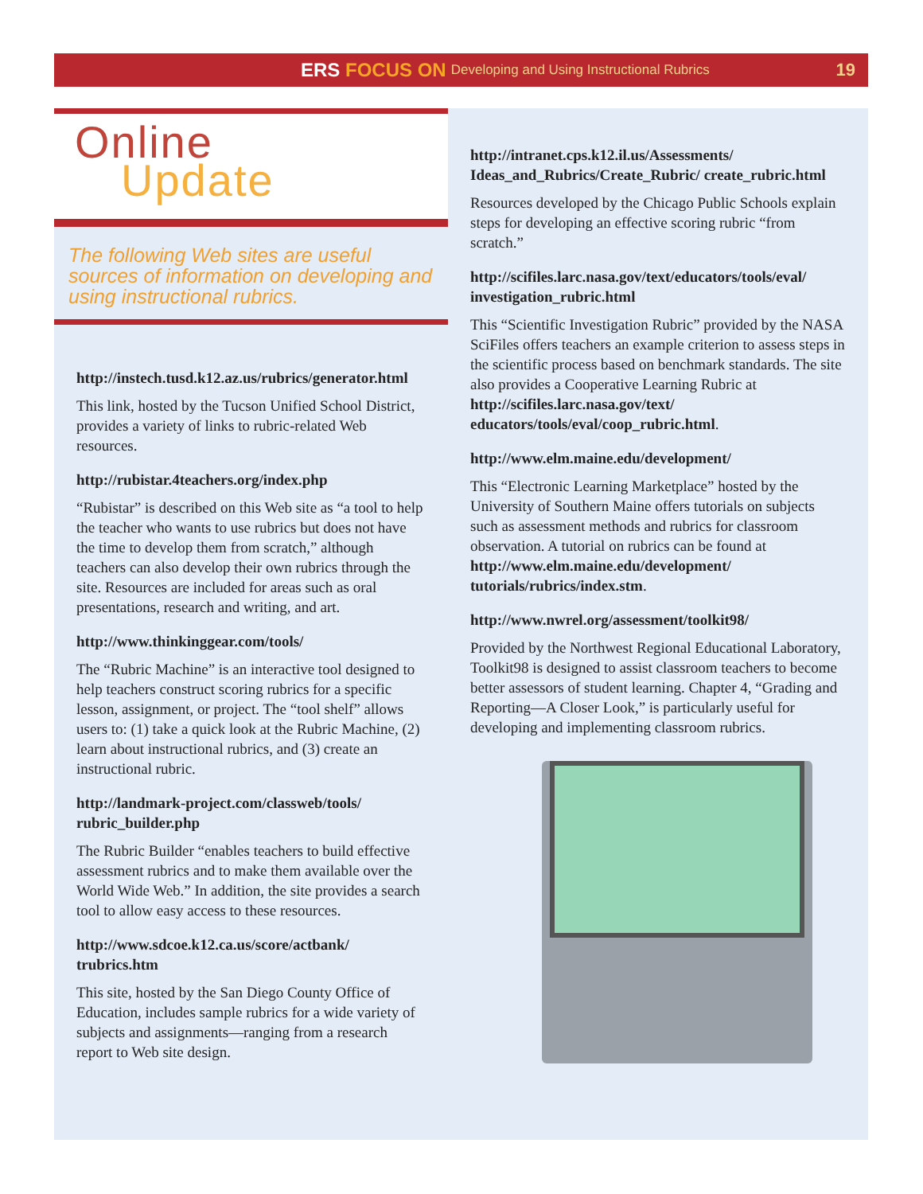ERS FOCUS ON Developing and Using Instructional Rubrics 19
Online
Update
The following Web sites are useful sources of information on developing and using instructional rubrics.
http://instech.tusd.k12.az.us/rubrics/generator.html
This link, hosted by the Tucson Unified School District, provides a variety of links to rubric-related Web resources.
http://rubistar.4teachers.org/index.php
“Rubistar” is described on this Web site as “a tool to help the teacher who wants to use rubrics but does not have the time to develop them from scratch,” although teachers can also develop their own rubrics through the site. Resources are included for areas such as oral presentations, research and writing, and art.
http://www.thinkinggear.com/tools/
The “Rubric Machine” is an interactive tool designed to help teachers construct scoring rubrics for a specific lesson, assignment, or project. The “tool shelf” allows users to: (1) take a quick look at the Rubric Machine, (2) learn about instructional rubrics, and (3) create an instructional rubric.
http://landmark-project.com/classweb/tools/ rubric_builder.php
The Rubric Builder “enables teachers to build effective assessment rubrics and to make them available over the World Wide Web.” In addition, the site provides a search tool to allow easy access to these resources.
http://www.sdcoe.k12.ca.us/score/actbank/ trubrics.htm
This site, hosted by the San Diego County Office of Education, includes sample rubrics for a wide variety of subjects and assignments—ranging from a research report to Web site design.
http://intranet.cps.k12.il.us/Assessments/ Ideas_and_Rubrics/Create_Rubric/ create_rubric.html
Resources developed by the Chicago Public Schools explain steps for developing an effective scoring rubric “from scratch.”
http://scifiles.larc.nasa.gov/text/educators/tools/eval/ investigation_rubric.html
This “Scientific Investigation Rubric” provided by the NASA SciFiles offers teachers an example criterion to assess steps in the scientific process based on benchmark standards. The site also provides a Cooperative Learning Rubric at http://scifiles.larc.nasa.gov/text/ educators/tools/eval/coop_rubric.html.
http://www.elm.maine.edu/development/
This “Electronic Learning Marketplace” hosted by the University of Southern Maine offers tutorials on subjects such as assessment methods and rubrics for classroom observation. A tutorial on rubrics can be found at http://www.elm.maine.edu/development/ tutorials/rubrics/index.stm.
http://www.nwrel.org/assessment/toolkit98/
Provided by the Northwest Regional Educational Laboratory, Toolkit98 is designed to assist classroom teachers to become better assessors of student learning. Chapter 4, “Grading and Reporting—A Closer Look,” is particularly useful for developing and implementing classroom rubrics.